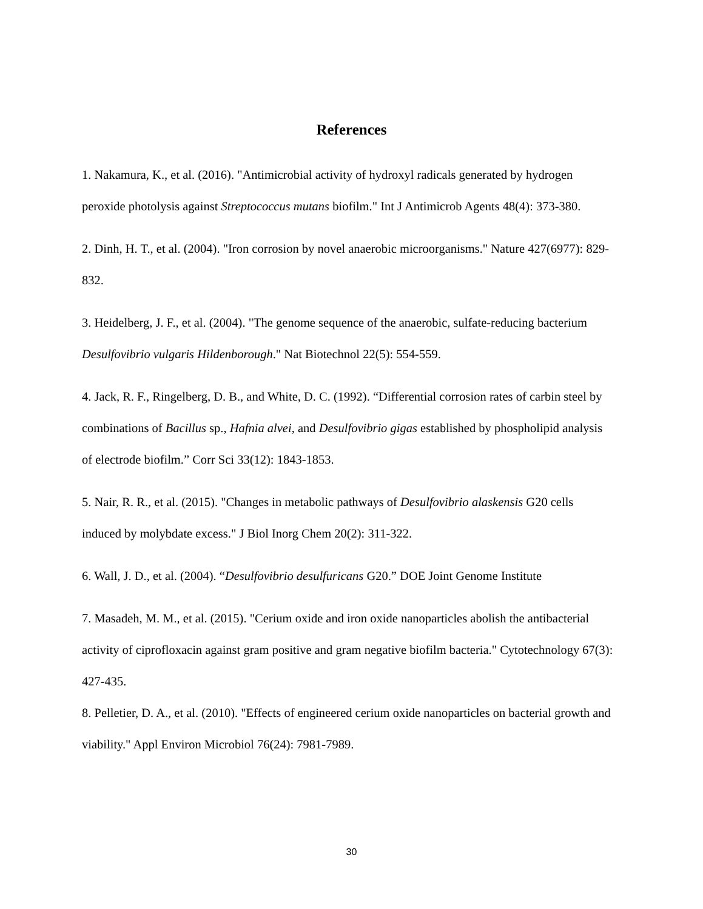References
1. Nakamura, K., et al. (2016). "Antimicrobial activity of hydroxyl radicals generated by hydrogen peroxide photolysis against Streptococcus mutans biofilm." Int J Antimicrob Agents 48(4): 373-380.
2. Dinh, H. T., et al. (2004). "Iron corrosion by novel anaerobic microorganisms." Nature 427(6977): 829-832.
3. Heidelberg, J. F., et al. (2004). "The genome sequence of the anaerobic, sulfate-reducing bacterium Desulfovibrio vulgaris Hildenborough." Nat Biotechnol 22(5): 554-559.
4. Jack, R. F., Ringelberg, D. B., and White, D. C. (1992). “Differential corrosion rates of carbin steel by combinations of Bacillus sp., Hafnia alvei, and Desulfovibrio gigas established by phospholipid analysis of electrode biofilm.” Corr Sci 33(12): 1843-1853.
5. Nair, R. R., et al. (2015). "Changes in metabolic pathways of Desulfovibrio alaskensis G20 cells induced by molybdate excess." J Biol Inorg Chem 20(2): 311-322.
6. Wall, J. D., et al. (2004). “Desulfovibrio desulfuricans G20.” DOE Joint Genome Institute
7. Masadeh, M. M., et al. (2015). "Cerium oxide and iron oxide nanoparticles abolish the antibacterial activity of ciprofloxacin against gram positive and gram negative biofilm bacteria." Cytotechnology 67(3): 427-435.
8. Pelletier, D. A., et al. (2010). "Effects of engineered cerium oxide nanoparticles on bacterial growth and viability." Appl Environ Microbiol 76(24): 7981-7989.
30